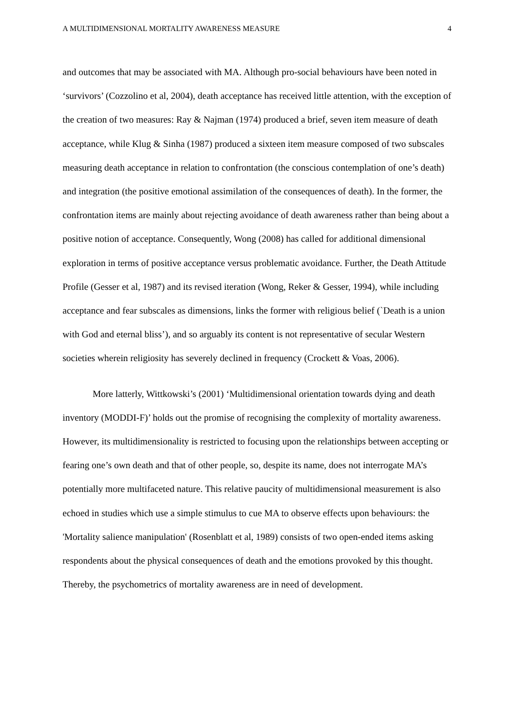A MULTIDIMENSIONAL MORTALITY AWARENESS MEASURE 4
and outcomes that may be associated with MA. Although pro-social behaviours have been noted in ‘survivors’ (Cozzolino et al, 2004), death acceptance has received little attention, with the exception of the creation of two measures: Ray & Najman (1974) produced a brief, seven item measure of death acceptance, while Klug & Sinha (1987) produced a sixteen item measure composed of two subscales measuring death acceptance in relation to confrontation (the conscious contemplation of one’s death) and integration (the positive emotional assimilation of the consequences of death). In the former, the confrontation items are mainly about rejecting avoidance of death awareness rather than being about a positive notion of acceptance. Consequently, Wong (2008) has called for additional dimensional exploration in terms of positive acceptance versus problematic avoidance. Further, the Death Attitude Profile (Gesser et al, 1987) and its revised iteration (Wong, Reker & Gesser, 1994), while including acceptance and fear subscales as dimensions, links the former with religious belief (`Death is a union with God and eternal bliss’), and so arguably its content is not representative of secular Western societies wherein religiosity has severely declined in frequency (Crockett & Voas, 2006).
More latterly, Wittkowski’s (2001) ‘Multidimensional orientation towards dying and death inventory (MODDI-F)’ holds out the promise of recognising the complexity of mortality awareness. However, its multidimensionality is restricted to focusing upon the relationships between accepting or fearing one’s own death and that of other people, so, despite its name, does not interrogate MA’s potentially more multifaceted nature. This relative paucity of multidimensional measurement is also echoed in studies which use a simple stimulus to cue MA to observe effects upon behaviours: the 'Mortality salience manipulation' (Rosenblatt et al, 1989) consists of two open-ended items asking respondents about the physical consequences of death and the emotions provoked by this thought. Thereby, the psychometrics of mortality awareness are in need of development.